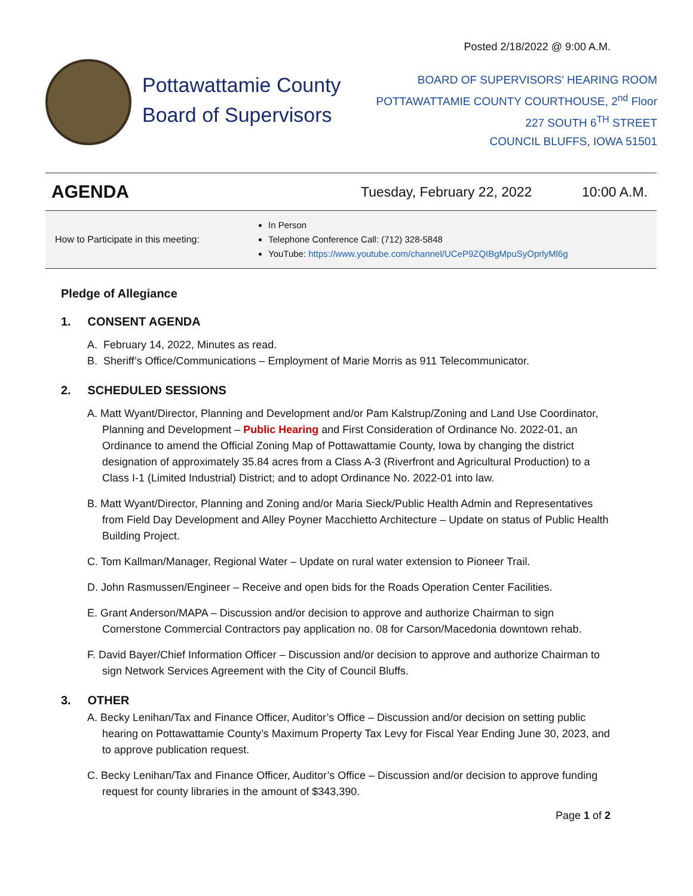Posted 2/18/2022 @ 9:00 A.M.
Pottawattamie County
Board of Supervisors
BOARD OF SUPERVISORS’ HEARING ROOM
POTTAWATTAMIE COUNTY COURTHOUSE, 2<sup>nd</sup> Floor
227 SOUTH 6<sup>TH</sup> STREET
COUNCIL BLUFFS, IOWA 51501
AGENDA
Tuesday, February 22, 2022 10:00 A.M.
How to Participate in this meeting:
In Person
Telephone Conference Call: (712) 328-5848
YouTube: https://www.youtube.com/channel/UCeP9ZQIBgMpuSyOprlyMl6g
Pledge of Allegiance
1. CONSENT AGENDA
A. February 14, 2022, Minutes as read.
B. Sheriff’s Office/Communications – Employment of Marie Morris as 911 Telecommunicator.
2. SCHEDULED SESSIONS
A. Matt Wyant/Director, Planning and Development and/or Pam Kalstrup/Zoning and Land Use Coordinator, Planning and Development – Public Hearing and First Consideration of Ordinance No. 2022-01, an Ordinance to amend the Official Zoning Map of Pottawattamie County, Iowa by changing the district designation of approximately 35.84 acres from a Class A-3 (Riverfront and Agricultural Production) to a Class I-1 (Limited Industrial) District; and to adopt Ordinance No. 2022-01 into law.
B. Matt Wyant/Director, Planning and Zoning and/or Maria Sieck/Public Health Admin and Representatives from Field Day Development and Alley Poyner Macchietto Architecture – Update on status of Public Health Building Project.
C. Tom Kallman/Manager, Regional Water – Update on rural water extension to Pioneer Trail.
D. John Rasmussen/Engineer – Receive and open bids for the Roads Operation Center Facilities.
E. Grant Anderson/MAPA – Discussion and/or decision to approve and authorize Chairman to sign Cornerstone Commercial Contractors pay application no. 08 for Carson/Macedonia downtown rehab.
F. David Bayer/Chief Information Officer – Discussion and/or decision to approve and authorize Chairman to sign Network Services Agreement with the City of Council Bluffs.
3. OTHER
A. Becky Lenihan/Tax and Finance Officer, Auditor’s Office – Discussion and/or decision on setting public hearing on Pottawattamie County’s Maximum Property Tax Levy for Fiscal Year Ending June 30, 2023, and to approve publication request.
C. Becky Lenihan/Tax and Finance Officer, Auditor’s Office – Discussion and/or decision to approve funding request for county libraries in the amount of $343,390.
Page 1 of 2